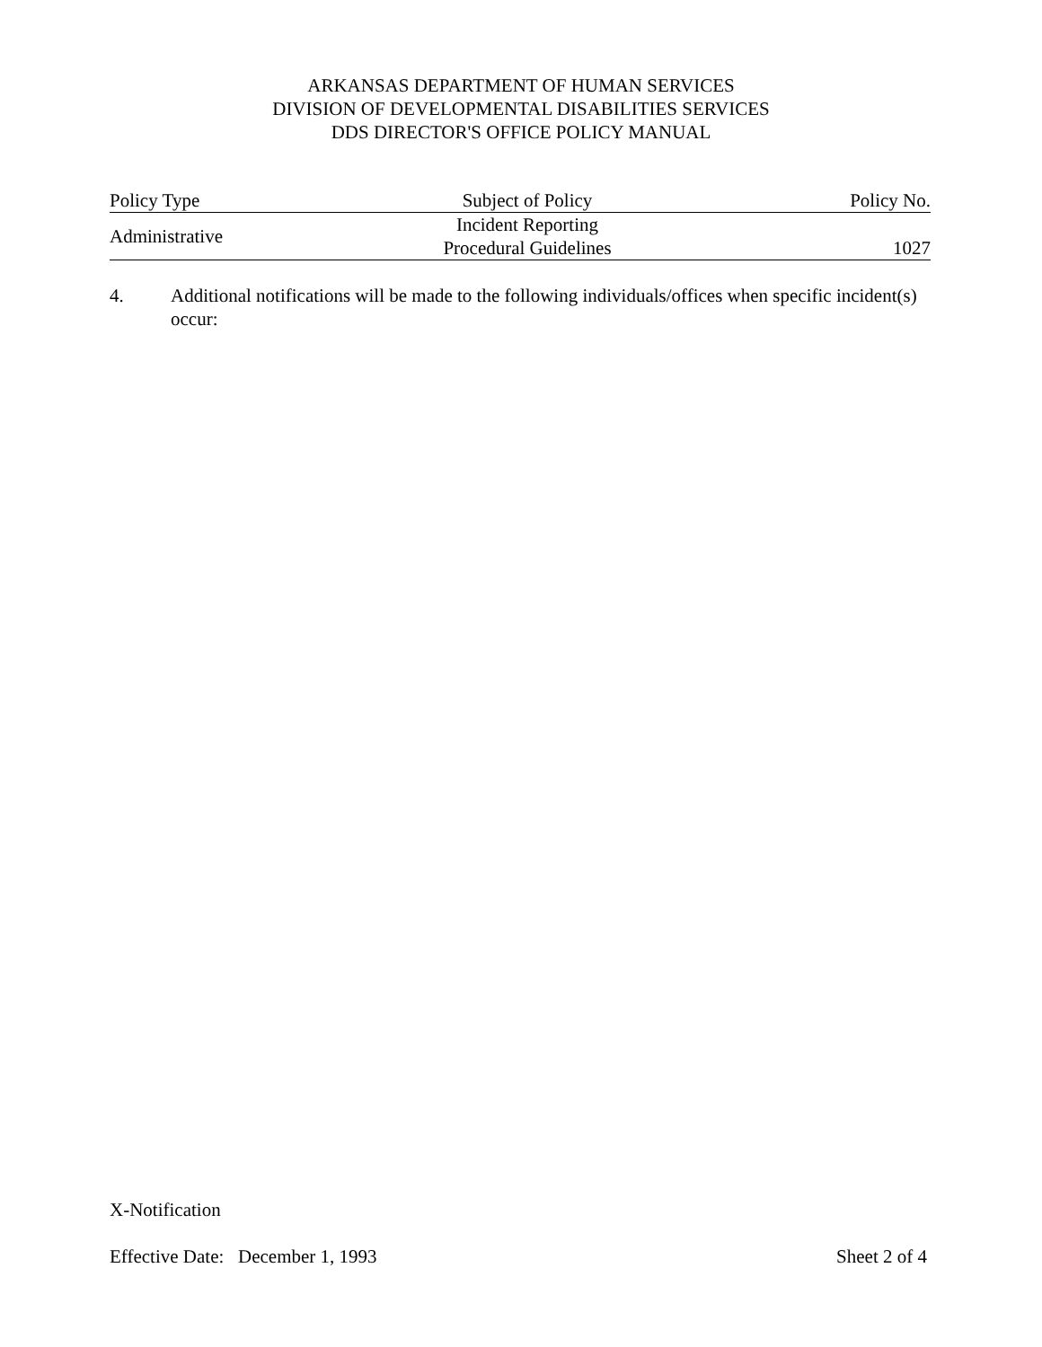ARKANSAS DEPARTMENT OF HUMAN SERVICES
DIVISION OF DEVELOPMENTAL DISABILITIES SERVICES
DDS DIRECTOR'S OFFICE POLICY MANUAL
| Policy Type | Subject of Policy | Policy No. |
| Administrative | Incident Reporting Procedural Guidelines | 1027 |
4. Additional notifications will be made to the following individuals/offices when specific incident(s) occur:
X-Notification
Effective Date: December 1, 1993 Sheet 2 of 4